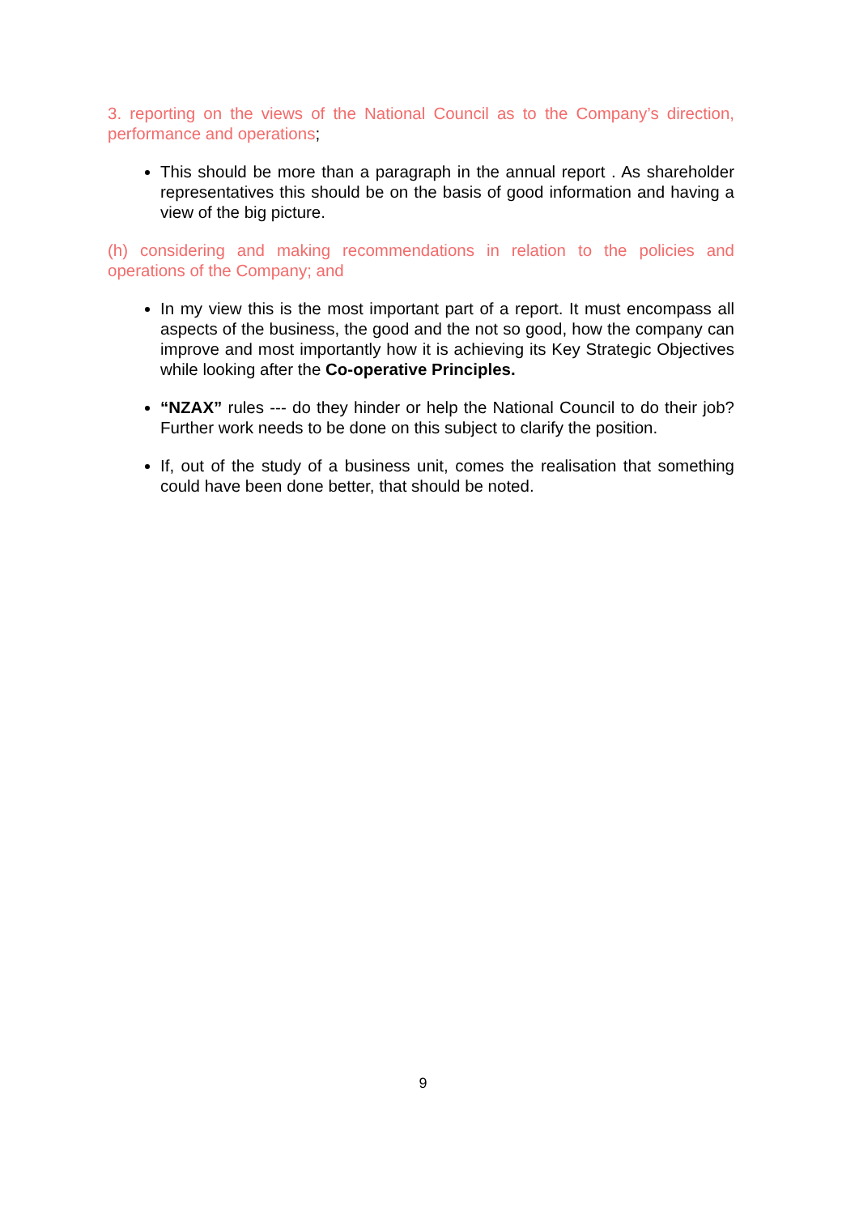3. reporting on the views of the National Council as to the Company’s direction, performance and operations;
This should be more than a paragraph in the annual report . As shareholder representatives this should be on the basis of good information and having a view of the big picture.
(h) considering and making recommendations in relation to the policies and operations of the Company; and
In my view this is the most important part of a report. It must encompass all aspects of the business, the good and the not so good, how the company can improve and most importantly how it is achieving its Key Strategic Objectives while looking after the Co-operative Principles.
“NZAX” rules --- do they hinder or help the National Council to do their job? Further work needs to be done on this subject to clarify the position.
If, out of the study of a business unit, comes the realisation that something could have been done better, that should be noted.
9